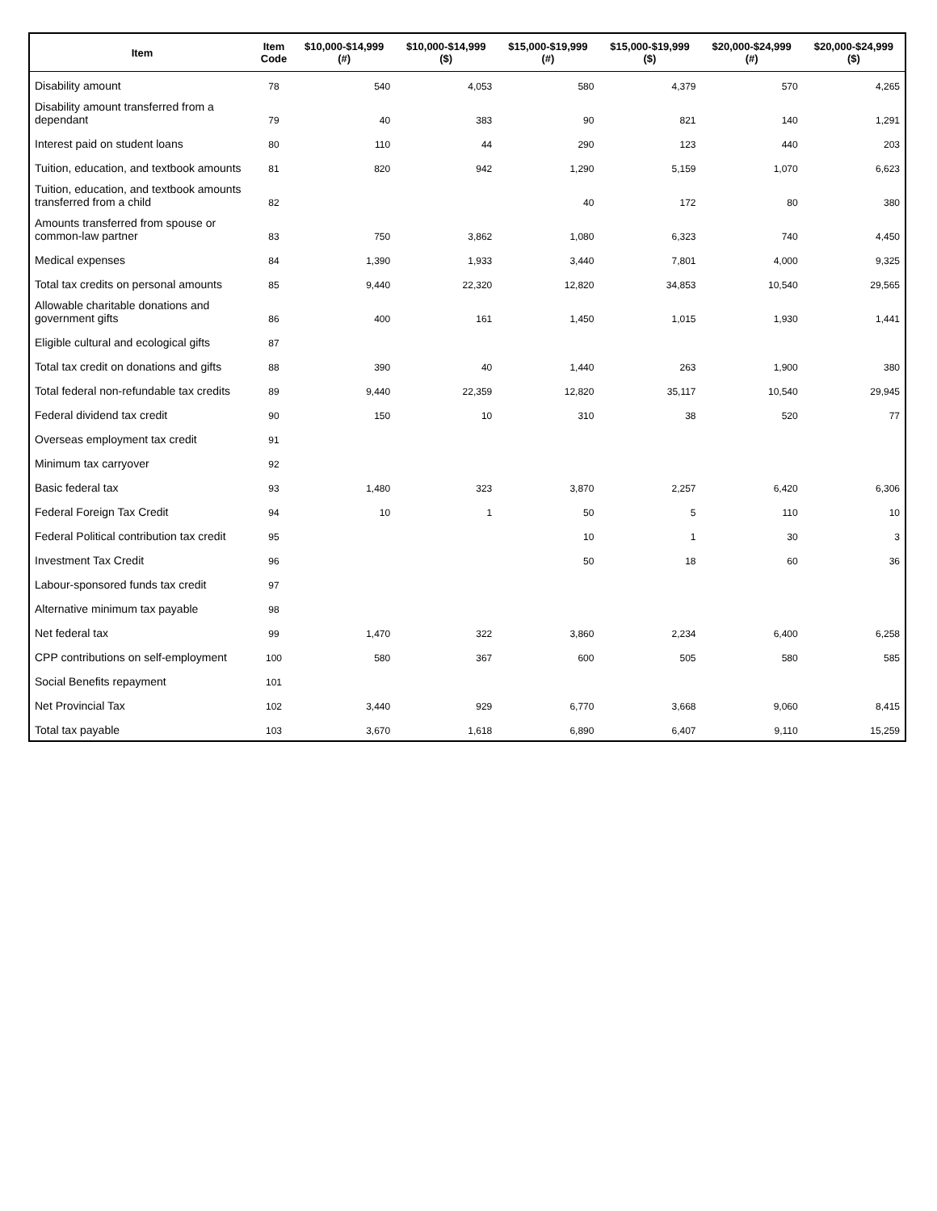| Item | Item Code | $10,000-$14,999 (#) | $10,000-$14,999 ($) | $15,000-$19,999 (#) | $15,000-$19,999 ($) | $20,000-$24,999 (#) | $20,000-$24,999 ($) |
| --- | --- | --- | --- | --- | --- | --- | --- |
| Disability amount | 78 | 540 | 4,053 | 580 | 4,379 | 570 | 4,265 |
| Disability amount transferred from a dependant | 79 | 40 | 383 | 90 | 821 | 140 | 1,291 |
| Interest paid on student loans | 80 | 110 | 44 | 290 | 123 | 440 | 203 |
| Tuition, education, and textbook amounts | 81 | 820 | 942 | 1,290 | 5,159 | 1,070 | 6,623 |
| Tuition, education, and textbook amounts transferred from a child | 82 | | | 40 | 172 | 80 | 380 |
| Amounts transferred from spouse or common-law partner | 83 | 750 | 3,862 | 1,080 | 6,323 | 740 | 4,450 |
| Medical expenses | 84 | 1,390 | 1,933 | 3,440 | 7,801 | 4,000 | 9,325 |
| Total tax credits on personal amounts | 85 | 9,440 | 22,320 | 12,820 | 34,853 | 10,540 | 29,565 |
| Allowable charitable donations and government gifts | 86 | 400 | 161 | 1,450 | 1,015 | 1,930 | 1,441 |
| Eligible cultural and ecological gifts | 87 | | | | | | |
| Total tax credit on donations and gifts | 88 | 390 | 40 | 1,440 | 263 | 1,900 | 380 |
| Total federal non-refundable tax credits | 89 | 9,440 | 22,359 | 12,820 | 35,117 | 10,540 | 29,945 |
| Federal dividend tax credit | 90 | 150 | 10 | 310 | 38 | 520 | 77 |
| Overseas employment tax credit | 91 | | | | | | |
| Minimum tax carryover | 92 | | | | | | |
| Basic federal tax | 93 | 1,480 | 323 | 3,870 | 2,257 | 6,420 | 6,306 |
| Federal Foreign Tax Credit | 94 | 10 | 1 | 50 | 5 | 110 | 10 |
| Federal Political contribution tax credit | 95 | | | 10 | 1 | 30 | 3 |
| Investment Tax Credit | 96 | | | 50 | 18 | 60 | 36 |
| Labour-sponsored funds tax credit | 97 | | | | | | |
| Alternative minimum tax payable | 98 | | | | | | |
| Net federal tax | 99 | 1,470 | 322 | 3,860 | 2,234 | 6,400 | 6,258 |
| CPP contributions on self-employment | 100 | 580 | 367 | 600 | 505 | 580 | 585 |
| Social Benefits repayment | 101 | | | | | | |
| Net Provincial Tax | 102 | 3,440 | 929 | 6,770 | 3,668 | 9,060 | 8,415 |
| Total tax payable | 103 | 3,670 | 1,618 | 6,890 | 6,407 | 9,110 | 15,259 |